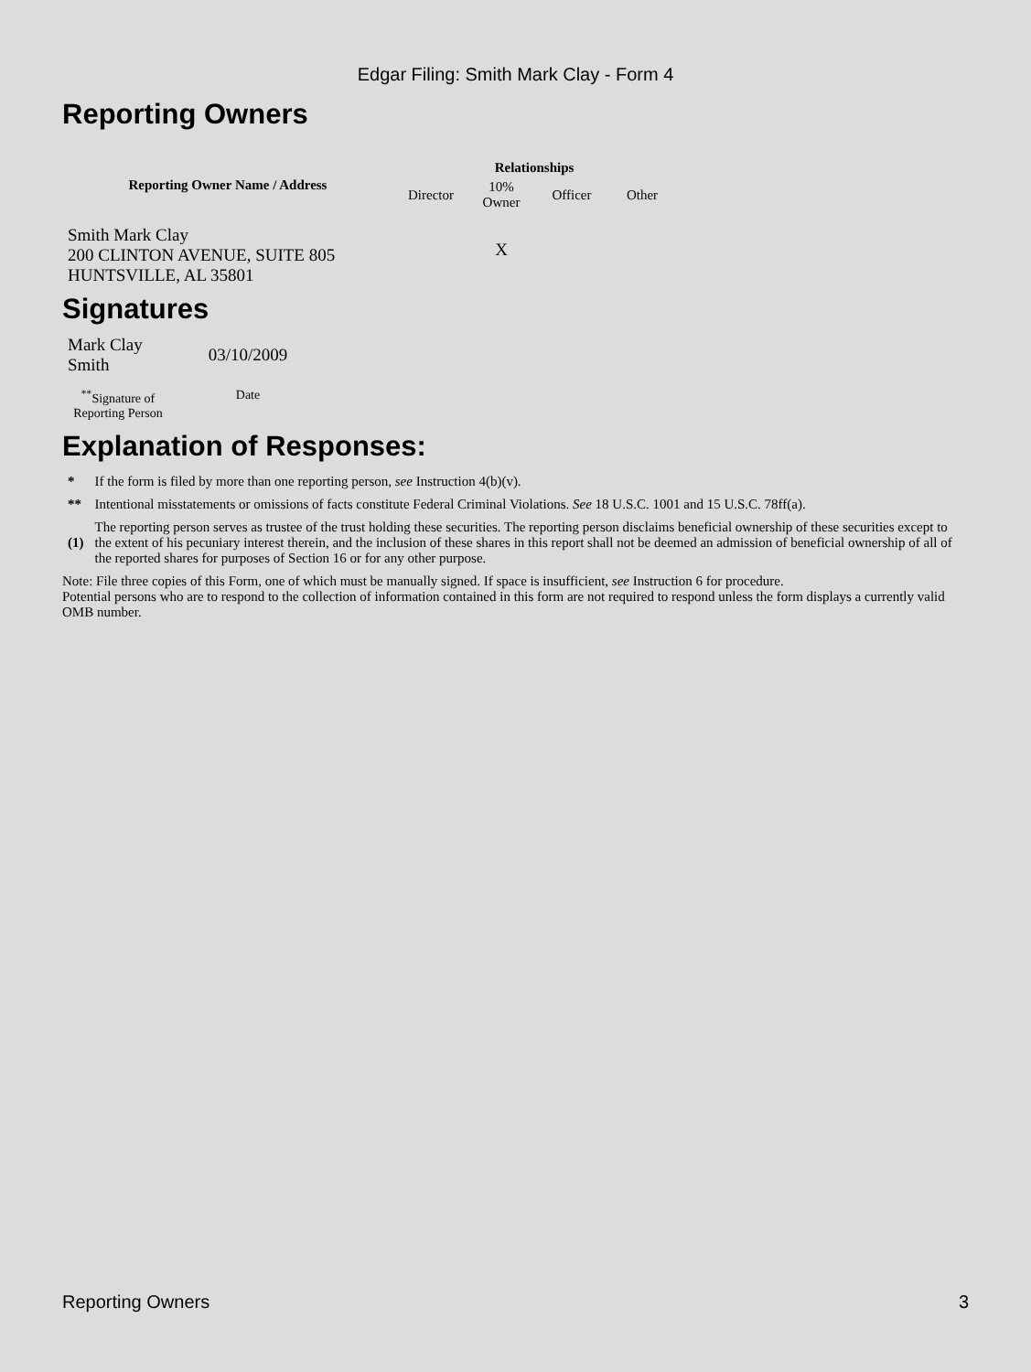Edgar Filing: Smith Mark Clay - Form 4
Reporting Owners
| Reporting Owner Name / Address | Relationships | | | |
| --- | --- | --- | --- | --- |
| | Director | 10% Owner | Officer | Other |
| Smith Mark Clay 200 CLINTON AVENUE, SUITE 805 HUNTSVILLE, AL 35801 | | X | | |
Signatures
| Mark Clay Smith | 03/10/2009 |
| <sup>**</sup> Signature of Reporting Person | Date |
Explanation of Responses:
| * | If the form is filed by more than one reporting person, see Instruction 4(b)(v). |
| ** | Intentional misstatements or omissions of facts constitute Federal Criminal Violations. See 18 U.S.C. 1001 and 15 U.S.C. 78ff(a). |
| (1) | The reporting person serves as trustee of the trust holding these securities. The reporting person disclaims beneficial ownership of these securities except to the extent of his pecuniary interest therein, and the inclusion of these shares in this report shall not be deemed an admission of beneficial ownership of all of the reported shares for purposes of Section 16 or for any other purpose. |
Note: File three copies of this Form, one of which must be manually signed. If space is insufficient, see Instruction 6 for procedure.
Potential persons who are to respond to the collection of information contained in this form are not required to respond unless the form displays a currently valid OMB number.
Reporting Owners 3